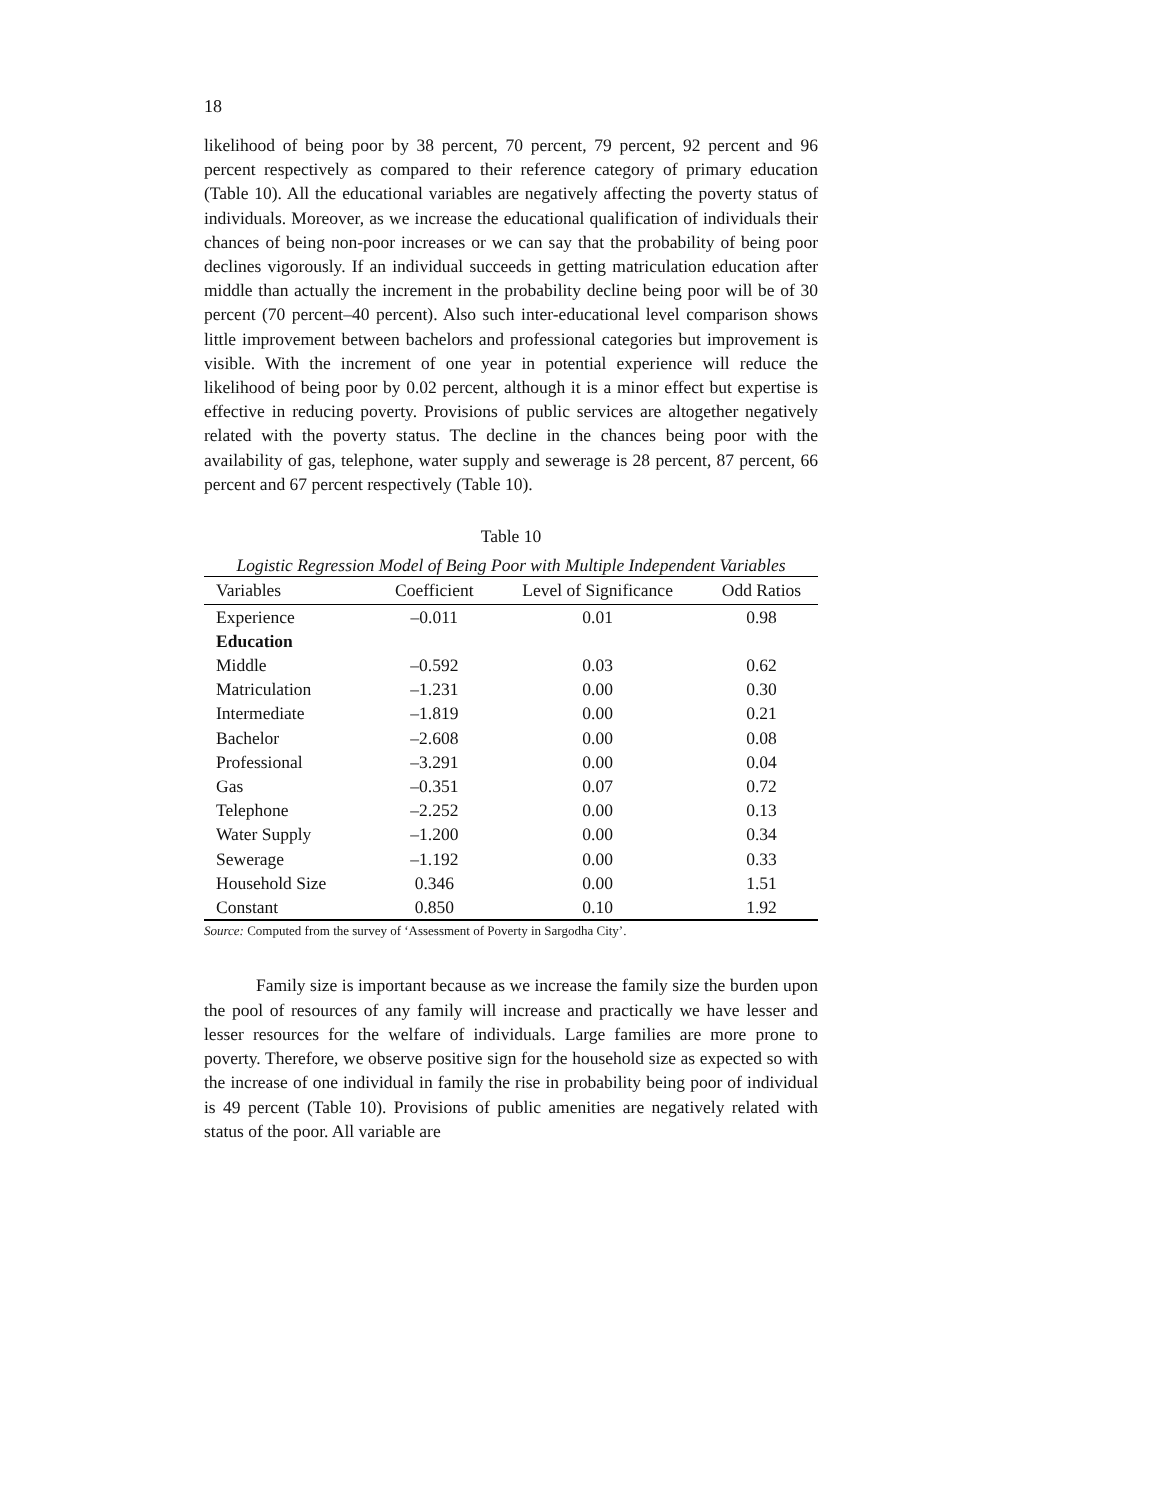18
likelihood of being poor by 38 percent, 70 percent, 79 percent, 92 percent and 96 percent respectively as compared to their reference category of primary education (Table 10). All the educational variables are negatively affecting the poverty status of individuals. Moreover, as we increase the educational qualification of individuals their chances of being non-poor increases or we can say that the probability of being poor declines vigorously. If an individual succeeds in getting matriculation education after middle than actually the increment in the probability decline being poor will be of 30 percent (70 percent–40 percent). Also such inter-educational level comparison shows little improvement between bachelors and professional categories but improvement is visible. With the increment of one year in potential experience will reduce the likelihood of being poor by 0.02 percent, although it is a minor effect but expertise is effective in reducing poverty. Provisions of public services are altogether negatively related with the poverty status. The decline in the chances being poor with the availability of gas, telephone, water supply and sewerage is 28 percent, 87 percent, 66 percent and 67 percent respectively (Table 10).
Table 10
Logistic Regression Model of Being Poor with Multiple Independent Variables
| Variables | Coefficient | Level of Significance | Odd Ratios |
| --- | --- | --- | --- |
| Experience | –0.011 | 0.01 | 0.98 |
| Education | | | |
| Middle | –0.592 | 0.03 | 0.62 |
| Matriculation | –1.231 | 0.00 | 0.30 |
| Intermediate | –1.819 | 0.00 | 0.21 |
| Bachelor | –2.608 | 0.00 | 0.08 |
| Professional | –3.291 | 0.00 | 0.04 |
| Gas | –0.351 | 0.07 | 0.72 |
| Telephone | –2.252 | 0.00 | 0.13 |
| Water Supply | –1.200 | 0.00 | 0.34 |
| Sewerage | –1.192 | 0.00 | 0.33 |
| Household Size | 0.346 | 0.00 | 1.51 |
| Constant | 0.850 | 0.10 | 1.92 |
Source: Computed from the survey of ‘Assessment of Poverty in Sargodha City’.
Family size is important because as we increase the family size the burden upon the pool of resources of any family will increase and practically we have lesser and lesser resources for the welfare of individuals. Large families are more prone to poverty. Therefore, we observe positive sign for the household size as expected so with the increase of one individual in family the rise in probability being poor of individual is 49 percent (Table 10). Provisions of public amenities are negatively related with status of the poor. All variable are